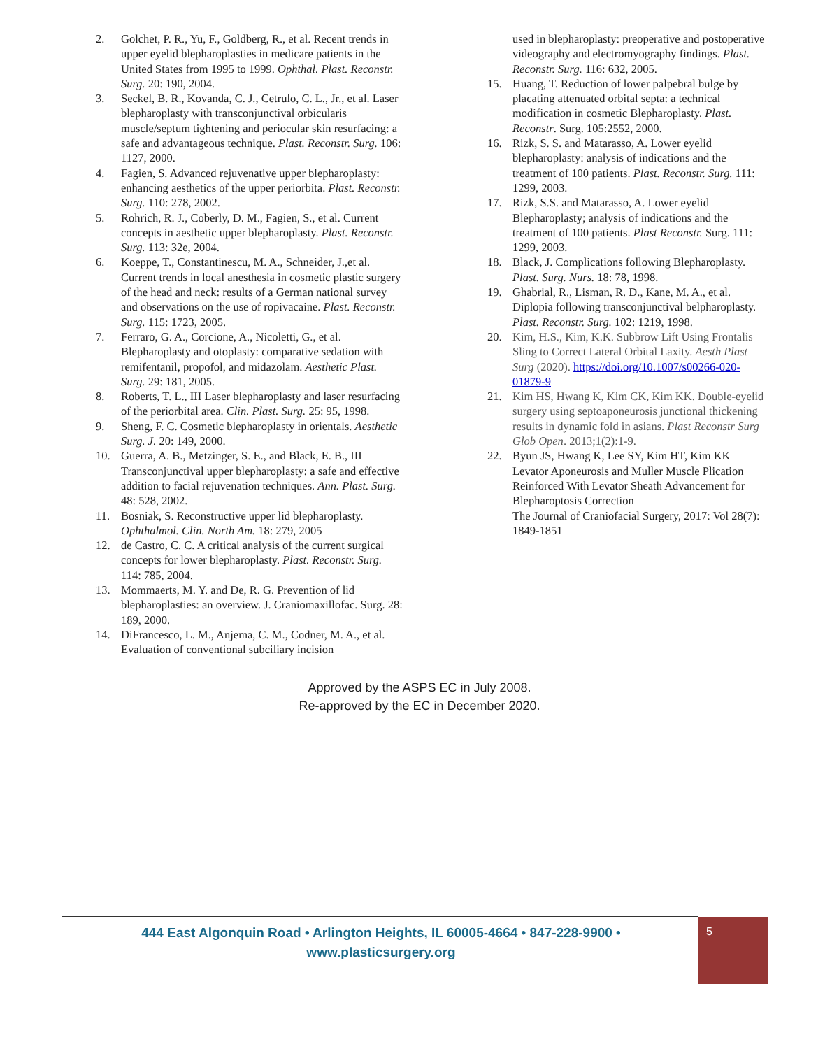2. Golchet, P. R., Yu, F., Goldberg, R., et al. Recent trends in upper eyelid blepharoplasties in medicare patients in the United States from 1995 to 1999. Ophthal. Plast. Reconstr. Surg. 20: 190, 2004.
3. Seckel, B. R., Kovanda, C. J., Cetrulo, C. L., Jr., et al. Laser blepharoplasty with transconjunctival orbicularis muscle/septum tightening and periocular skin resurfacing: a safe and advantageous technique. Plast. Reconstr. Surg. 106: 1127, 2000.
4. Fagien, S. Advanced rejuvenative upper blepharoplasty: enhancing aesthetics of the upper periorbita. Plast. Reconstr. Surg. 110: 278, 2002.
5. Rohrich, R. J., Coberly, D. M., Fagien, S., et al. Current concepts in aesthetic upper blepharoplasty. Plast. Reconstr. Surg. 113: 32e, 2004.
6. Koeppe, T., Constantinescu, M. A., Schneider, J.,et al. Current trends in local anesthesia in cosmetic plastic surgery of the head and neck: results of a German national survey and observations on the use of ropivacaine. Plast. Reconstr. Surg. 115: 1723, 2005.
7. Ferraro, G. A., Corcione, A., Nicoletti, G., et al. Blepharoplasty and otoplasty: comparative sedation with remifentanil, propofol, and midazolam. Aesthetic Plast. Surg. 29: 181, 2005.
8. Roberts, T. L., III Laser blepharoplasty and laser resurfacing of the periorbital area. Clin. Plast. Surg. 25: 95, 1998.
9. Sheng, F. C. Cosmetic blepharoplasty in orientals. Aesthetic Surg. J. 20: 149, 2000.
10. Guerra, A. B., Metzinger, S. E., and Black, E. B., III Transconjunctival upper blepharoplasty: a safe and effective addition to facial rejuvenation techniques. Ann. Plast. Surg. 48: 528, 2002.
11. Bosniak, S. Reconstructive upper lid blepharoplasty. Ophthalmol. Clin. North Am. 18: 279, 2005
12. de Castro, C. C. A critical analysis of the current surgical concepts for lower blepharoplasty. Plast. Reconstr. Surg. 114: 785, 2004.
13. Mommaerts, M. Y. and De, R. G. Prevention of lid blepharoplasties: an overview. J. Craniomaxillofac. Surg. 28: 189, 2000.
14. DiFrancesco, L. M., Anjema, C. M., Codner, M. A., et al. Evaluation of conventional subciliary incision
used in blepharoplasty: preoperative and postoperative videography and electromyography findings. Plast. Reconstr. Surg. 116: 632, 2005.
15. Huang, T. Reduction of lower palpebral bulge by placating attenuated orbital septa: a technical modification in cosmetic Blepharoplasty. Plast. Reconstr. Surg. 105:2552, 2000.
16. Rizk, S. S. and Matarasso, A. Lower eyelid blepharoplasty: analysis of indications and the treatment of 100 patients. Plast. Reconstr. Surg. 111: 1299, 2003.
17. Rizk, S.S. and Matarasso, A. Lower eyelid Blepharoplasty; analysis of indications and the treatment of 100 patients. Plast Reconstr. Surg. 111: 1299, 2003.
18. Black, J. Complications following Blepharoplasty. Plast. Surg. Nurs. 18: 78, 1998.
19. Ghabrial, R., Lisman, R. D., Kane, M. A., et al. Diplopia following transconjunctival belpharoplasty. Plast. Reconstr. Surg. 102: 1219, 1998.
20. Kim, H.S., Kim, K.K. Subbrow Lift Using Frontalis Sling to Correct Lateral Orbital Laxity. Aesth Plast Surg (2020). https://doi.org/10.1007/s00266-020-01879-9
21. Kim HS, Hwang K, Kim CK, Kim KK. Double-eyelid surgery using septoaponeurosis junctional thickening results in dynamic fold in asians. Plast Reconstr Surg Glob Open. 2013;1(2):1-9.
22. Byun JS, Hwang K, Lee SY, Kim HT, Kim KK Levator Aponeurosis and Muller Muscle Plication Reinforced With Levator Sheath Advancement for Blepharoptosis Correction
The Journal of Craniofacial Surgery, 2017: Vol 28(7): 1849-1851
Approved by the ASPS EC in July 2008.
Re-approved by the EC in December 2020.
444 East Algonquin Road • Arlington Heights, IL 60005-4664 • 847-228-9900 •
www.plasticsurgery.org
5